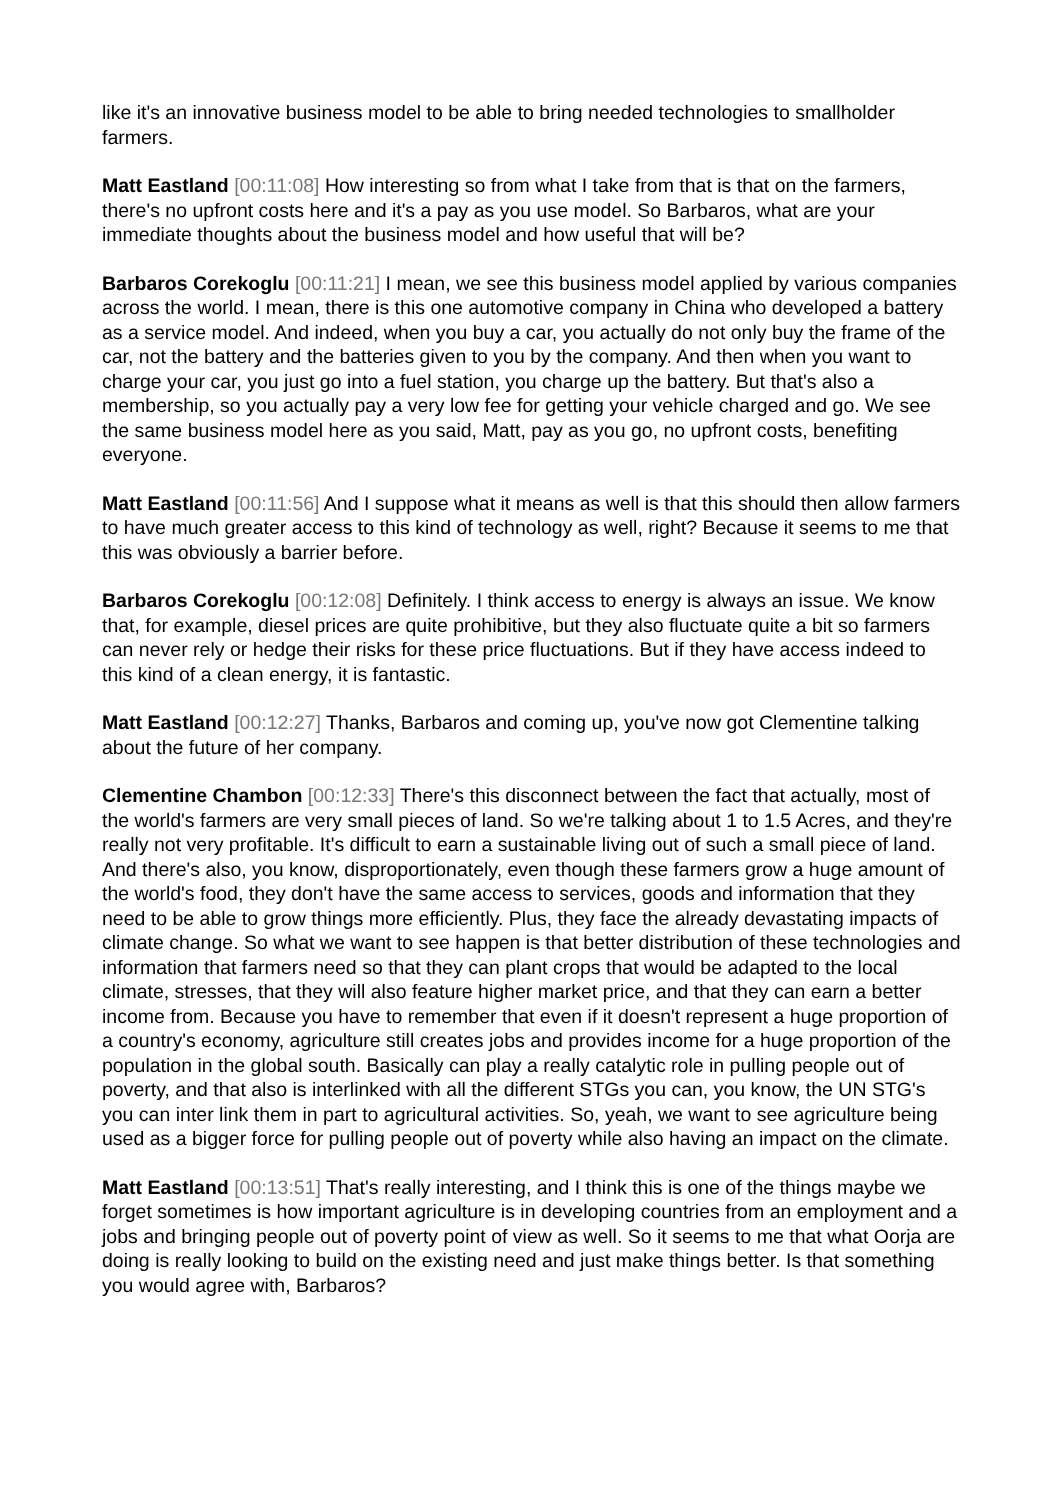like it's an innovative business model to be able to bring needed technologies to smallholder farmers.
Matt Eastland [00:11:08] How interesting so from what I take from that is that on the farmers, there's no upfront costs here and it's a pay as you use model. So Barbaros, what are your immediate thoughts about the business model and how useful that will be?
Barbaros Corekoglu [00:11:21] I mean, we see this business model applied by various companies across the world. I mean, there is this one automotive company in China who developed a battery as a service model. And indeed, when you buy a car, you actually do not only buy the frame of the car, not the battery and the batteries given to you by the company. And then when you want to charge your car, you just go into a fuel station, you charge up the battery. But that's also a membership, so you actually pay a very low fee for getting your vehicle charged and go. We see the same business model here as you said, Matt, pay as you go, no upfront costs, benefiting everyone.
Matt Eastland [00:11:56] And I suppose what it means as well is that this should then allow farmers to have much greater access to this kind of technology as well, right? Because it seems to me that this was obviously a barrier before.
Barbaros Corekoglu [00:12:08] Definitely. I think access to energy is always an issue. We know that, for example, diesel prices are quite prohibitive, but they also fluctuate quite a bit so farmers can never rely or hedge their risks for these price fluctuations. But if they have access indeed to this kind of a clean energy, it is fantastic.
Matt Eastland [00:12:27] Thanks, Barbaros and coming up, you've now got Clementine talking about the future of her company.
Clementine Chambon [00:12:33] There's this disconnect between the fact that actually, most of the world's farmers are very small pieces of land. So we're talking about 1 to 1.5 Acres, and they're really not very profitable. It's difficult to earn a sustainable living out of such a small piece of land. And there's also, you know, disproportionately, even though these farmers grow a huge amount of the world's food, they don't have the same access to services, goods and information that they need to be able to grow things more efficiently. Plus, they face the already devastating impacts of climate change. So what we want to see happen is that better distribution of these technologies and information that farmers need so that they can plant crops that would be adapted to the local climate, stresses, that they will also feature higher market price, and that they can earn a better income from. Because you have to remember that even if it doesn't represent a huge proportion of a country's economy, agriculture still creates jobs and provides income for a huge proportion of the population in the global south. Basically can play a really catalytic role in pulling people out of poverty, and that also is interlinked with all the different STGs you can, you know, the UN STG's you can inter link them in part to agricultural activities. So, yeah, we want to see agriculture being used as a bigger force for pulling people out of poverty while also having an impact on the climate.
Matt Eastland [00:13:51] That's really interesting, and I think this is one of the things maybe we forget sometimes is how important agriculture is in developing countries from an employment and a jobs and bringing people out of poverty point of view as well. So it seems to me that what Oorja are doing is really looking to build on the existing need and just make things better. Is that something you would agree with, Barbaros?